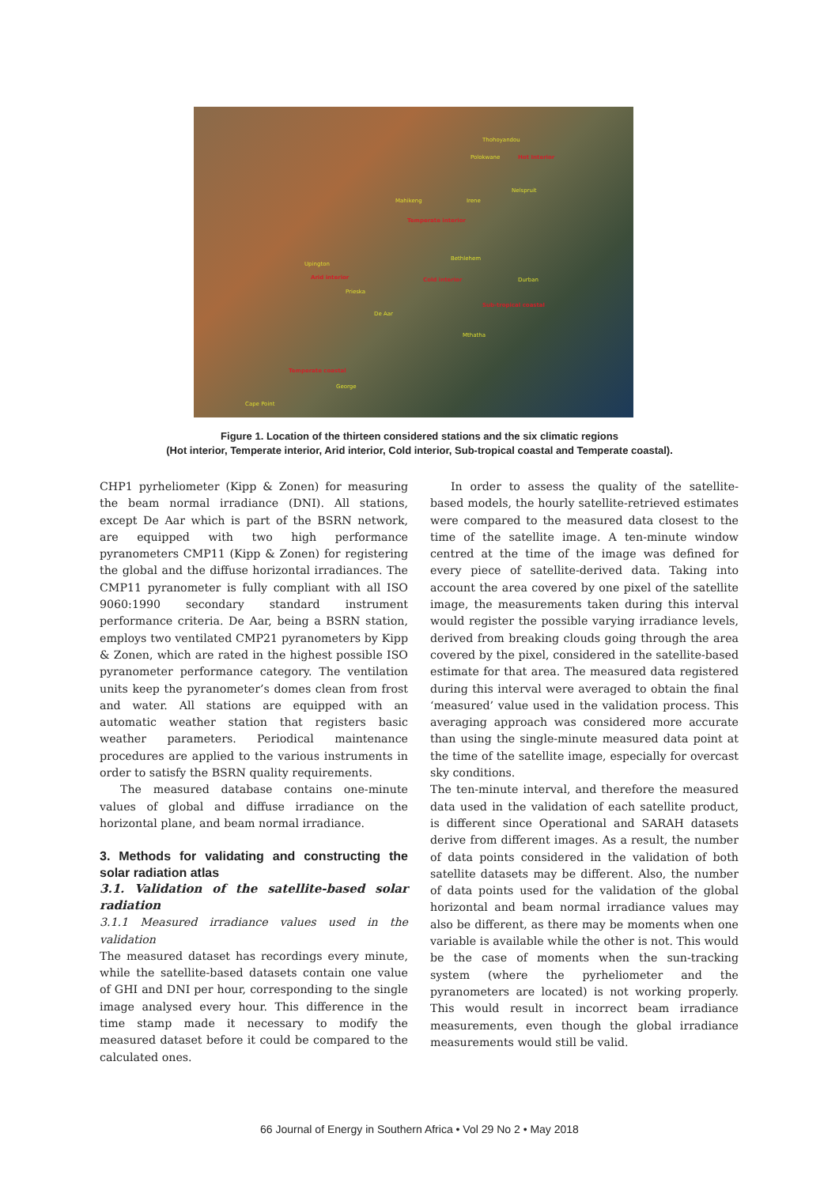Thohoyandou
Polokwane Hot Interior
Nelspruit
Mahikeng Irene
Temperate interior
Bethlehem
Upington
Arid interior Cold interior
Prieska
Durban
Sub-tropical coastal
De Aar
Mthatha
Temperate coastal
George
Cape Point
Figure 1. Location of the thirteen considered stations and the six climatic regions
(Hot interior, Temperate interior, Arid interior, Cold interior, Sub-tropical coastal and Temperate coastal).
CHP1 pyrheliometer (Kipp & Zonen) for measuring the beam normal irradiance (DNI). All stations, except De Aar which is part of the BSRN network, are equipped with two high performance pyranometers CMP11 (Kipp & Zonen) for registering the global and the diffuse horizontal irradiances. The CMP11 pyranometer is fully compliant with all ISO 9060:1990 secondary standard instrument performance criteria. De Aar, being a BSRN station, employs two ventilated CMP21 pyranometers by Kipp & Zonen, which are rated in the highest possible ISO pyranometer performance category. The ventilation units keep the pyranometer’s domes clean from frost and water. All stations are equipped with an automatic weather station that registers basic weather parameters. Periodical maintenance procedures are applied to the various instruments in order to satisfy the BSRN quality requirements.
The measured database contains one-minute values of global and diffuse irradiance on the horizontal plane, and beam normal irradiance.
3. Methods for validating and constructing the solar radiation atlas
3.1. Validation of the satellite-based solar radiation
3.1.1 Measured irradiance values used in the validation
The measured dataset has recordings every minute, while the satellite-based datasets contain one value of GHI and DNI per hour, corresponding to the single image analysed every hour. This difference in the time stamp made it necessary to modify the measured dataset before it could be compared to the calculated ones.
In order to assess the quality of the satellite-based models, the hourly satellite-retrieved estimates were compared to the measured data closest to the time of the satellite image. A ten-minute window centred at the time of the image was defined for every piece of satellite-derived data. Taking into account the area covered by one pixel of the satellite image, the measurements taken during this interval would register the possible varying irradiance levels, derived from breaking clouds going through the area covered by the pixel, considered in the satellite-based estimate for that area. The measured data registered during this interval were averaged to obtain the final ‘measured’ value used in the validation process. This averaging approach was considered more accurate than using the single-minute measured data point at the time of the satellite image, especially for overcast sky conditions.
The ten-minute interval, and therefore the measured data used in the validation of each satellite product, is different since Operational and SARAH datasets derive from different images. As a result, the number of data points considered in the validation of both satellite datasets may be different. Also, the number of data points used for the validation of the global horizontal and beam normal irradiance values may also be different, as there may be moments when one variable is available while the other is not. This would be the case of moments when the sun-tracking system (where the pyrheliometer and the pyranometers are located) is not working properly. This would result in incorrect beam irradiance measurements, even though the global irradiance measurements would still be valid.
66 Journal of Energy in Southern Africa • Vol 29 No 2 • May 2018